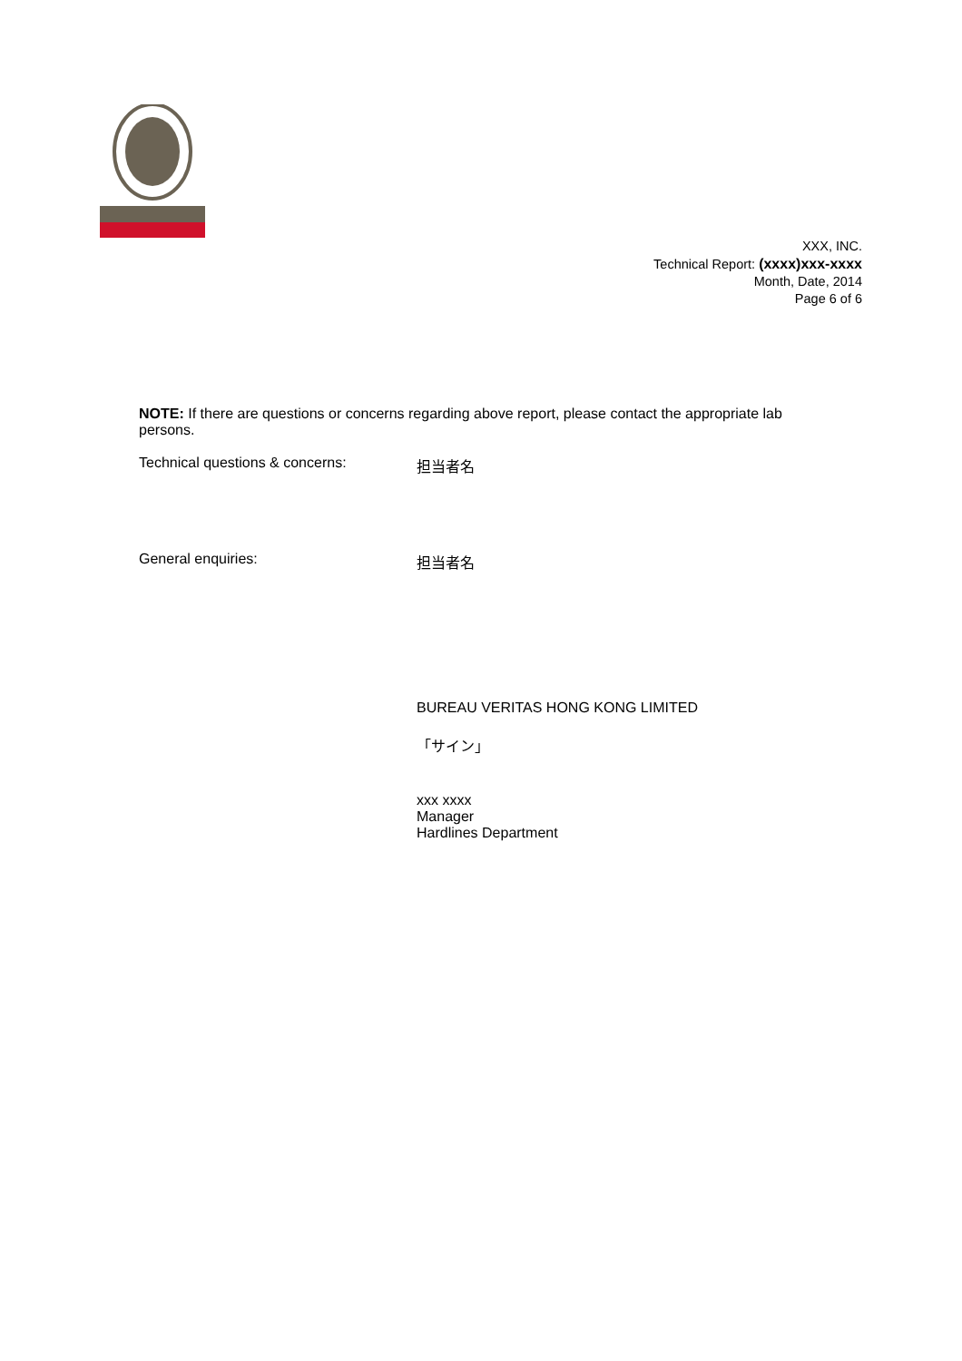XXX, INC.
Technical Report: (xxxx)xxx-xxxx
Month, Date, 2014
Page 6 of 6
NOTE: If there are questions or concerns regarding above report, please contact the appropriate lab persons.
Technical questions & concerns: 担当者名
General enquiries: 担当者名
BUREAU VERITAS HONG KONG LIMITED
「サイン」
xxx xxxx
Manager
Hardlines Department